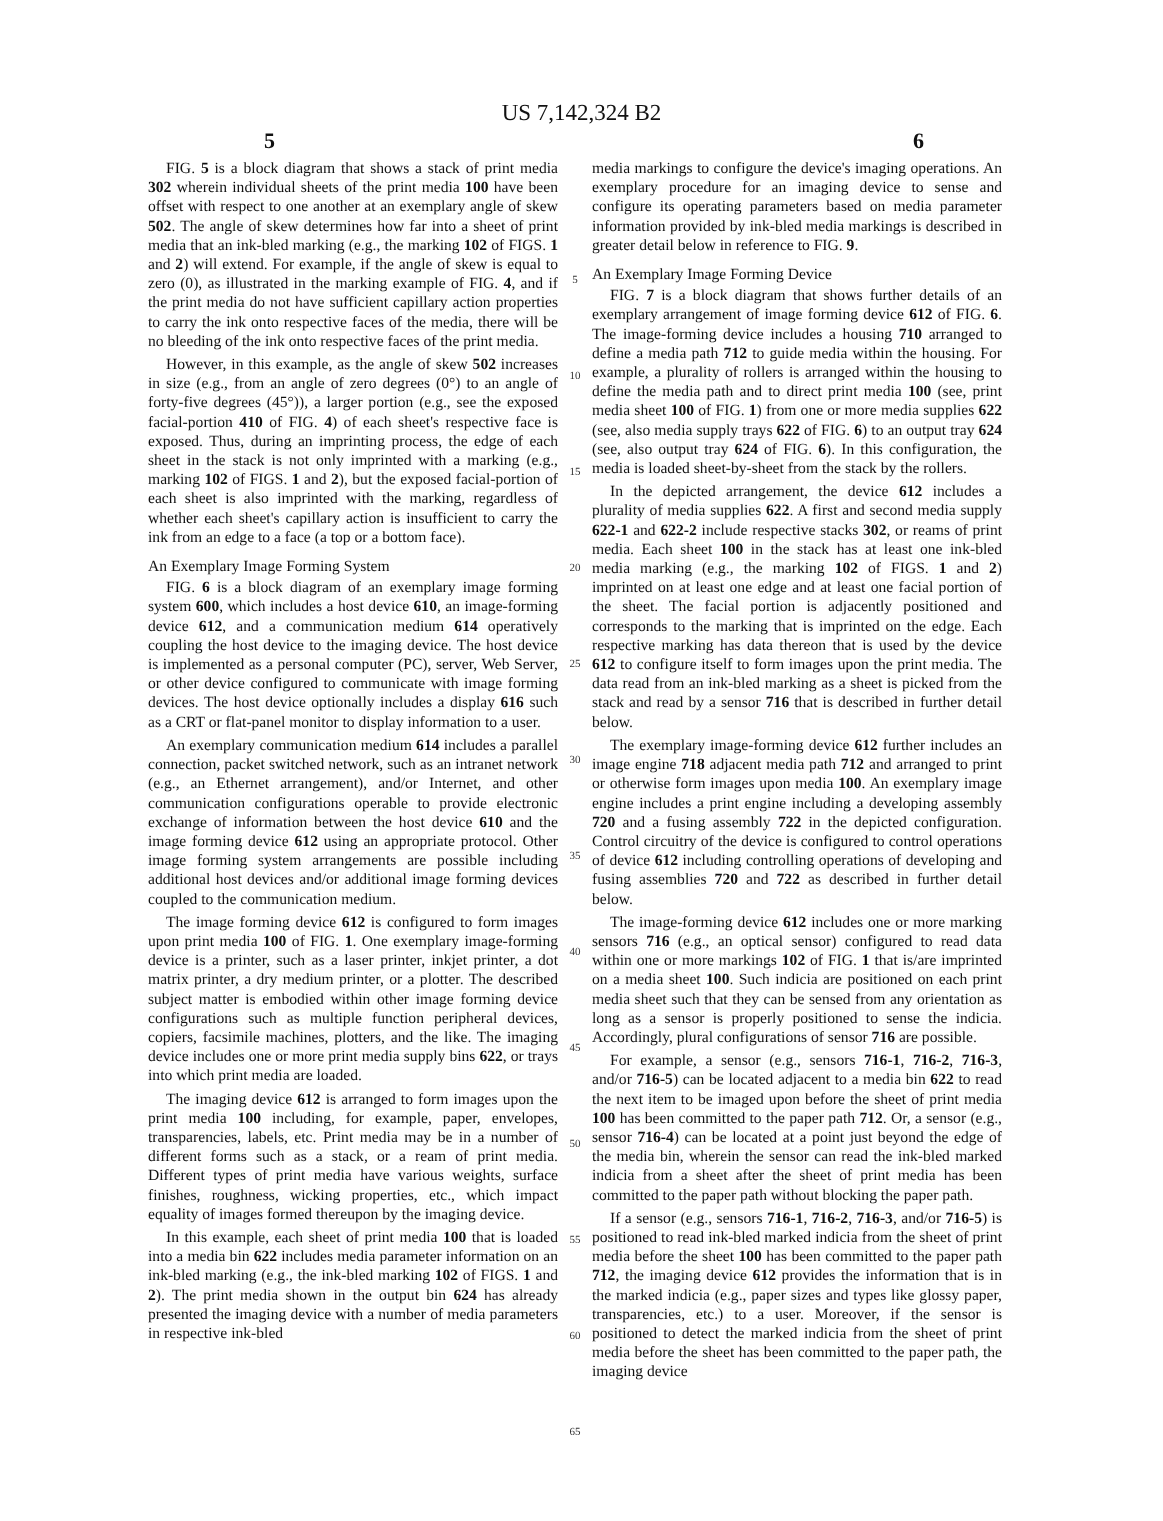US 7,142,324 B2
5 6
FIG. 5 is a block diagram that shows a stack of print media 302 wherein individual sheets of the print media 100 have been offset with respect to one another at an exemplary angle of skew 502. The angle of skew determines how far into a sheet of print media that an ink-bled marking (e.g., the marking 102 of FIGS. 1 and 2) will extend. For example, if the angle of skew is equal to zero (0), as illustrated in the marking example of FIG. 4, and if the print media do not have sufficient capillary action properties to carry the ink onto respective faces of the media, there will be no bleeding of the ink onto respective faces of the print media.
However, in this example, as the angle of skew 502 increases in size (e.g., from an angle of zero degrees (0°) to an angle of forty-five degrees (45°)), a larger portion (e.g., see the exposed facial-portion 410 of FIG. 4) of each sheet's respective face is exposed. Thus, during an imprinting process, the edge of each sheet in the stack is not only imprinted with a marking (e.g., marking 102 of FIGS. 1 and 2), but the exposed facial-portion of each sheet is also imprinted with the marking, regardless of whether each sheet's capillary action is insufficient to carry the ink from an edge to a face (a top or a bottom face).
An Exemplary Image Forming System
FIG. 6 is a block diagram of an exemplary image forming system 600, which includes a host device 610, an image-forming device 612, and a communication medium 614 operatively coupling the host device to the imaging device. The host device is implemented as a personal computer (PC), server, Web Server, or other device configured to communicate with image forming devices. The host device optionally includes a display 616 such as a CRT or flat-panel monitor to display information to a user.
An exemplary communication medium 614 includes a parallel connection, packet switched network, such as an intranet network (e.g., an Ethernet arrangement), and/or Internet, and other communication configurations operable to provide electronic exchange of information between the host device 610 and the image forming device 612 using an appropriate protocol. Other image forming system arrangements are possible including additional host devices and/or additional image forming devices coupled to the communication medium.
The image forming device 612 is configured to form images upon print media 100 of FIG. 1. One exemplary image-forming device is a printer, such as a laser printer, inkjet printer, a dot matrix printer, a dry medium printer, or a plotter. The described subject matter is embodied within other image forming device configurations such as multiple function peripheral devices, copiers, facsimile machines, plotters, and the like. The imaging device includes one or more print media supply bins 622, or trays into which print media are loaded.
The imaging device 612 is arranged to form images upon the print media 100 including, for example, paper, envelopes, transparencies, labels, etc. Print media may be in a number of different forms such as a stack, or a ream of print media. Different types of print media have various weights, surface finishes, roughness, wicking properties, etc., which impact equality of images formed thereupon by the imaging device.
In this example, each sheet of print media 100 that is loaded into a media bin 622 includes media parameter information on an ink-bled marking (e.g., the ink-bled marking 102 of FIGS. 1 and 2). The print media shown in the output bin 624 has already presented the imaging device with a number of media parameters in respective ink-bled
5
10
15
20
25
30
35
40
45
50
55
60
65
media markings to configure the device's imaging operations. An exemplary procedure for an imaging device to sense and configure its operating parameters based on media parameter information provided by ink-bled media markings is described in greater detail below in reference to FIG. 9.
An Exemplary Image Forming Device
FIG. 7 is a block diagram that shows further details of an exemplary arrangement of image forming device 612 of FIG. 6. The image-forming device includes a housing 710 arranged to define a media path 712 to guide media within the housing. For example, a plurality of rollers is arranged within the housing to define the media path and to direct print media 100 (see, print media sheet 100 of FIG. 1) from one or more media supplies 622 (see, also media supply trays 622 of FIG. 6) to an output tray 624 (see, also output tray 624 of FIG. 6). In this configuration, the media is loaded sheet-by-sheet from the stack by the rollers.
In the depicted arrangement, the device 612 includes a plurality of media supplies 622. A first and second media supply 622-1 and 622-2 include respective stacks 302, or reams of print media. Each sheet 100 in the stack has at least one ink-bled media marking (e.g., the marking 102 of FIGS. 1 and 2) imprinted on at least one edge and at least one facial portion of the sheet. The facial portion is adjacently positioned and corresponds to the marking that is imprinted on the edge. Each respective marking has data thereon that is used by the device 612 to configure itself to form images upon the print media. The data read from an ink-bled marking as a sheet is picked from the stack and read by a sensor 716 that is described in further detail below.
The exemplary image-forming device 612 further includes an image engine 718 adjacent media path 712 and arranged to print or otherwise form images upon media 100. An exemplary image engine includes a print engine including a developing assembly 720 and a fusing assembly 722 in the depicted configuration. Control circuitry of the device is configured to control operations of device 612 including controlling operations of developing and fusing assemblies 720 and 722 as described in further detail below.
The image-forming device 612 includes one or more marking sensors 716 (e.g., an optical sensor) configured to read data within one or more markings 102 of FIG. 1 that is/are imprinted on a media sheet 100. Such indicia are positioned on each print media sheet such that they can be sensed from any orientation as long as a sensor is properly positioned to sense the indicia. Accordingly, plural configurations of sensor 716 are possible.
For example, a sensor (e.g., sensors 716-1, 716-2, 716-3, and/or 716-5) can be located adjacent to a media bin 622 to read the next item to be imaged upon before the sheet of print media 100 has been committed to the paper path 712. Or, a sensor (e.g., sensor 716-4) can be located at a point just beyond the edge of the media bin, wherein the sensor can read the ink-bled marked indicia from a sheet after the sheet of print media has been committed to the paper path without blocking the paper path.
If a sensor (e.g., sensors 716-1, 716-2, 716-3, and/or 716-5) is positioned to read ink-bled marked indicia from the sheet of print media before the sheet 100 has been committed to the paper path 712, the imaging device 612 provides the information that is in the marked indicia (e.g., paper sizes and types like glossy paper, transparencies, etc.) to a user. Moreover, if the sensor is positioned to detect the marked indicia from the sheet of print media before the sheet has been committed to the paper path, the imaging device